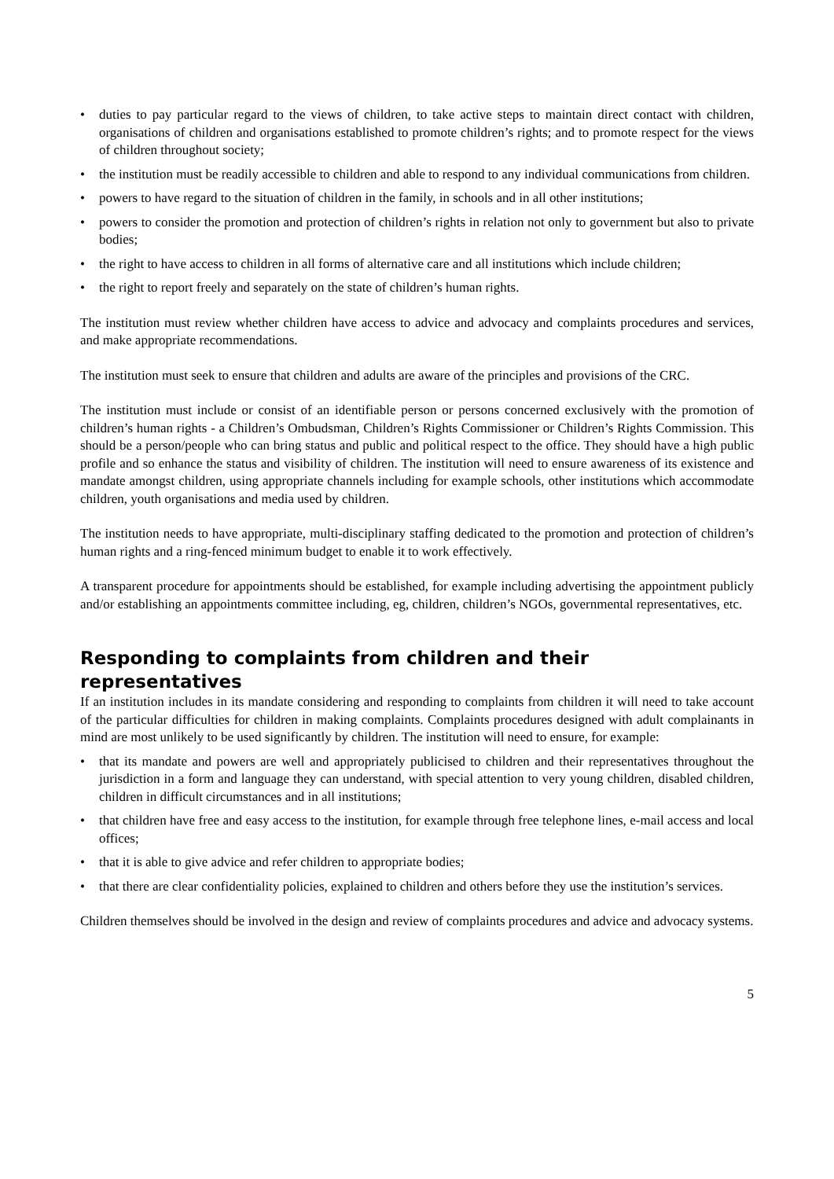• duties to pay particular regard to the views of children, to take active steps to maintain direct contact with children, organisations of children and organisations established to promote children’s rights; and to promote respect for the views of children throughout society;
• the institution must be readily accessible to children and able to respond to any individual communications from children.
• powers to have regard to the situation of children in the family, in schools and in all other institutions;
• powers to consider the promotion and protection of children’s rights in relation not only to government but also to private bodies;
• the right to have access to children in all forms of alternative care and all institutions which include children;
• the right to report freely and separately on the state of children’s human rights.
The institution must review whether children have access to advice and advocacy and complaints procedures and services, and make appropriate recommendations.
The institution must seek to ensure that children and adults are aware of the principles and provisions of the CRC.
The institution must include or consist of an identifiable person or persons concerned exclusively with the promotion of children’s human rights - a Children’s Ombudsman, Children’s Rights Commissioner or Children’s Rights Commission. This should be a person/people who can bring status and public and political respect to the office. They should have a high public profile and so enhance the status and visibility of children. The institution will need to ensure awareness of its existence and mandate amongst children, using appropriate channels including for example schools, other institutions which accommodate children, youth organisations and media used by children.
The institution needs to have appropriate, multi-disciplinary staffing dedicated to the promotion and protection of children’s human rights and a ring-fenced minimum budget to enable it to work effectively.
A transparent procedure for appointments should be established, for example including advertising the appointment publicly and/or establishing an appointments committee including, eg, children, children’s NGOs, governmental representatives, etc.
Responding to complaints from children and their representatives
If an institution includes in its mandate considering and responding to complaints from children it will need to take account of the particular difficulties for children in making complaints. Complaints procedures designed with adult complainants in mind are most unlikely to be used significantly by children. The institution will need to ensure, for example:
• that its mandate and powers are well and appropriately publicised to children and their representatives throughout the jurisdiction in a form and language they can understand, with special attention to very young children, disabled children, children in difficult circumstances and in all institutions;
• that children have free and easy access to the institution, for example through free telephone lines, e-mail access and local offices;
• that it is able to give advice and refer children to appropriate bodies;
• that there are clear confidentiality policies, explained to children and others before they use the institution’s services.
Children themselves should be involved in the design and review of complaints procedures and advice and advocacy systems.
5